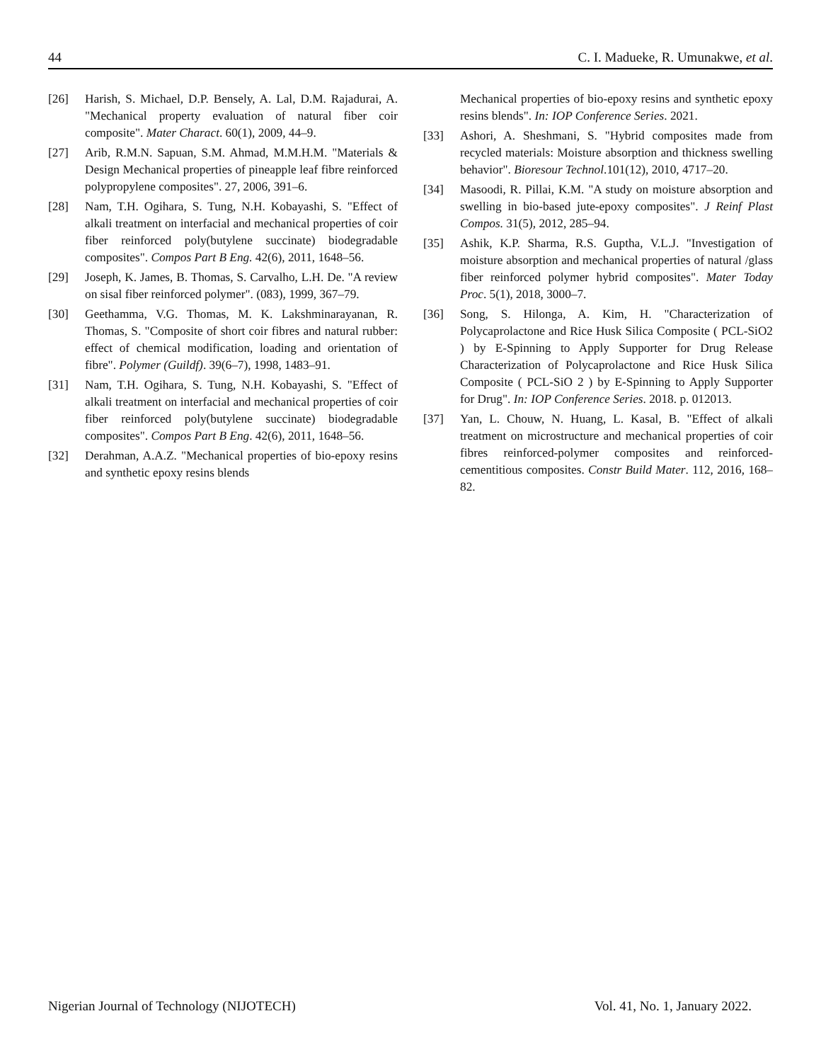44 C. I. Madueke, R. Umunakwe, et al.
[26] Harish, S. Michael, D.P. Bensely, A. Lal, D.M. Rajadurai, A. "Mechanical property evaluation of natural fiber coir composite". Mater Charact. 60(1), 2009, 44–9.
[27] Arib, R.M.N. Sapuan, S.M. Ahmad, M.M.H.M. "Materials & Design Mechanical properties of pineapple leaf fibre reinforced polypropylene composites". 27, 2006, 391–6.
[28] Nam, T.H. Ogihara, S. Tung, N.H. Kobayashi, S. "Effect of alkali treatment on interfacial and mechanical properties of coir fiber reinforced poly(butylene succinate) biodegradable composites". Compos Part B Eng. 42(6), 2011, 1648–56.
[29] Joseph, K. James, B. Thomas, S. Carvalho, L.H. De. "A review on sisal fiber reinforced polymer". (083), 1999, 367–79.
[30] Geethamma, V.G. Thomas, M. K. Lakshminarayanan, R. Thomas, S. "Composite of short coir fibres and natural rubber: effect of chemical modification, loading and orientation of fibre". Polymer (Guildf). 39(6–7), 1998, 1483–91.
[31] Nam, T.H. Ogihara, S. Tung, N.H. Kobayashi, S. "Effect of alkali treatment on interfacial and mechanical properties of coir fiber reinforced poly(butylene succinate) biodegradable composites". Compos Part B Eng. 42(6), 2011, 1648–56.
[32] Derahman, A.A.Z. "Mechanical properties of bio-epoxy resins and synthetic epoxy resins blends
Mechanical properties of bio-epoxy resins and synthetic epoxy resins blends". In: IOP Conference Series. 2021.
[33] Ashori, A. Sheshmani, S. "Hybrid composites made from recycled materials: Moisture absorption and thickness swelling behavior". Bioresour Technol.101(12), 2010, 4717–20.
[34] Masoodi, R. Pillai, K.M. "A study on moisture absorption and swelling in bio-based jute-epoxy composites". J Reinf Plast Compos. 31(5), 2012, 285–94.
[35] Ashik, K.P. Sharma, R.S. Guptha, V.L.J. "Investigation of moisture absorption and mechanical properties of natural /glass fiber reinforced polymer hybrid composites". Mater Today Proc. 5(1), 2018, 3000–7.
[36] Song, S. Hilonga, A. Kim, H. "Characterization of Polycaprolactone and Rice Husk Silica Composite ( PCL-SiO2 ) by E-Spinning to Apply Supporter for Drug Release Characterization of Polycaprolactone and Rice Husk Silica Composite ( PCL-SiO 2 ) by E-Spinning to Apply Supporter for Drug". In: IOP Conference Series. 2018. p. 012013.
[37] Yan, L. Chouw, N. Huang, L. Kasal, B. "Effect of alkali treatment on microstructure and mechanical properties of coir fibres reinforced-polymer composites and reinforced-cementitious composites. Constr Build Mater. 112, 2016, 168–82.
Nigerian Journal of Technology (NIJOTECH) Vol. 41, No. 1, January 2022.